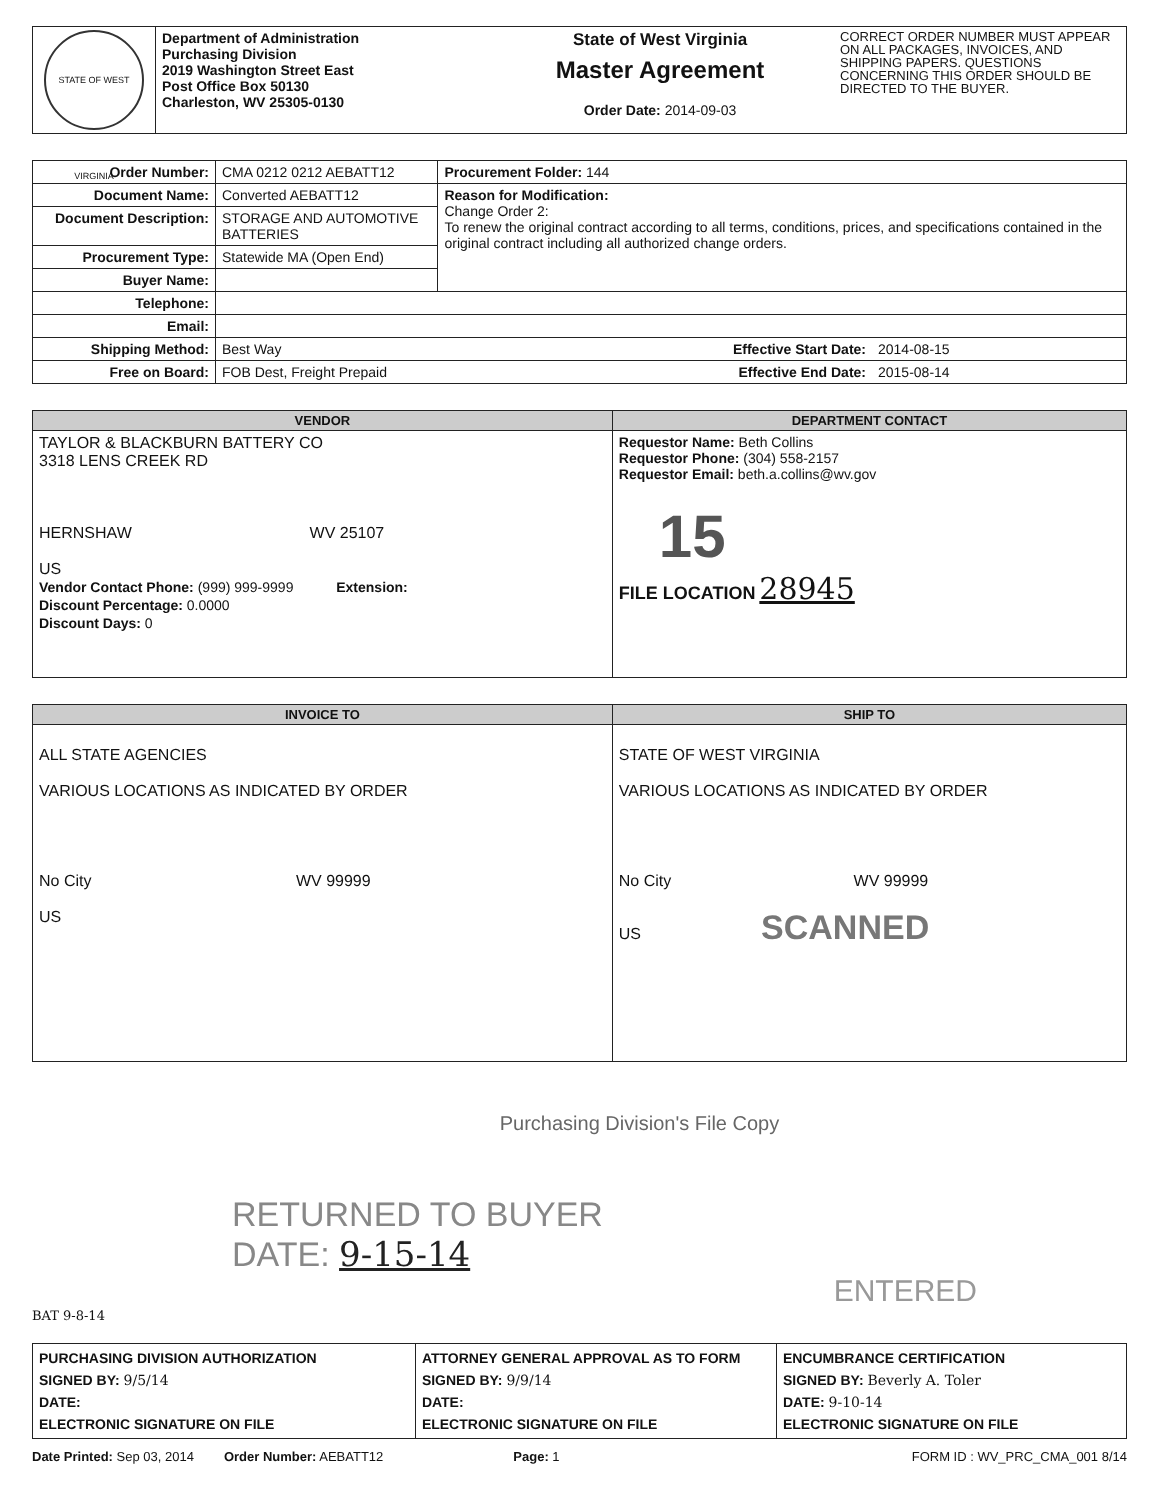| STATE OF WEST VIRGINIA | Department of Administration Purchasing Division 2019 Washington Street East Post Office Box 50130 Charleston, WV 25305-0130 | State of West Virginia Master Agreement Order Date: 2014-09-03 | CORRECT ORDER NUMBER MUST APPEAR ON ALL PACKAGES, INVOICES, AND SHIPPING PAPERS. QUESTIONS CONCERNING THIS ORDER SHOULD BE DIRECTED TO THE BUYER. |
| Order Number: | CMA 0212 0212 AEBATT12 | Procurement Folder: 144 | |
| Document Name: | Converted AEBATT12 | Reason for Modification: Change Order 2: To renew the original contract according to all terms, conditions, prices, and specifications contained in the original contract including all authorized change orders. | |
| Document Description: | STORAGE AND AUTOMOTIVE BATTERIES | | |
| Procurement Type: | Statewide MA (Open End) | | |
| Buyer Name: | | | |
| Telephone: | | | |
| Email: | | | |
| Shipping Method: | Best Way | Effective Start Date: | 2014-08-15 |
| Free on Board: | FOB Dest, Freight Prepaid | Effective End Date: | 2015-08-14 |
| VENDOR | DEPARTMENT CONTACT |
| --- | --- |
| TAYLOR & BLACKBURN BATTERY CO 3318 LENS CREEK RD HERNSHAW WV 25107 US Vendor Contact Phone: (999) 999-9999 Extension: Discount Percentage: 0.0000 Discount Days: 0 | Requestor Name: Beth Collins Requestor Phone: (304) 558-2157 Requestor Email: beth.a.collins@wv.gov 15 FILE LOCATION 28945 |
| INVOICE TO | SHIP TO |
| --- | --- |
| ALL STATE AGENCIES VARIOUS LOCATIONS AS INDICATED BY ORDER No City WV 99999 US | STATE OF WEST VIRGINIA VARIOUS LOCATIONS AS INDICATED BY ORDER No City WV 99999 US SCANNED |
Purchasing Division's File Copy
RETURNED TO BUYER
DATE: 9-15-14
ENTERED
BAT 9-8-14
| PURCHASING DIVISION AUTHORIZATION SIGNED BY: 9/5/14 DATE: ELECTRONIC SIGNATURE ON FILE | ATTORNEY GENERAL APPROVAL AS TO FORM SIGNED BY: 9/9/14 DATE: ELECTRONIC SIGNATURE ON FILE | ENCUMBRANCE CERTIFICATION SIGNED BY: Beverly A. Toler DATE: 9-10-14 ELECTRONIC SIGNATURE ON FILE |
Date Printed: Sep 03, 2014 Order Number: AEBATT12 Page: 1 FORM ID : WV_PRC_CMA_001 8/14